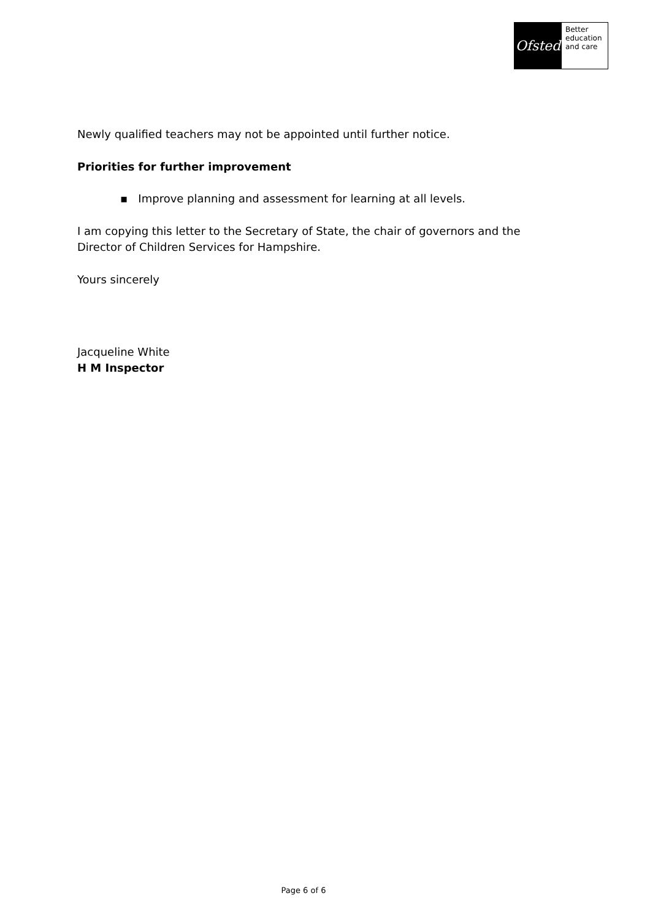Ofsted
Better
education
and care
Newly qualified teachers may not be appointed until further notice.
Priorities for further improvement
▪ Improve planning and assessment for learning at all levels.
I am copying this letter to the Secretary of State, the chair of governors and the Director of Children Services for Hampshire.
Yours sincerely
Jacqueline White
H M Inspector
Page 6 of 6